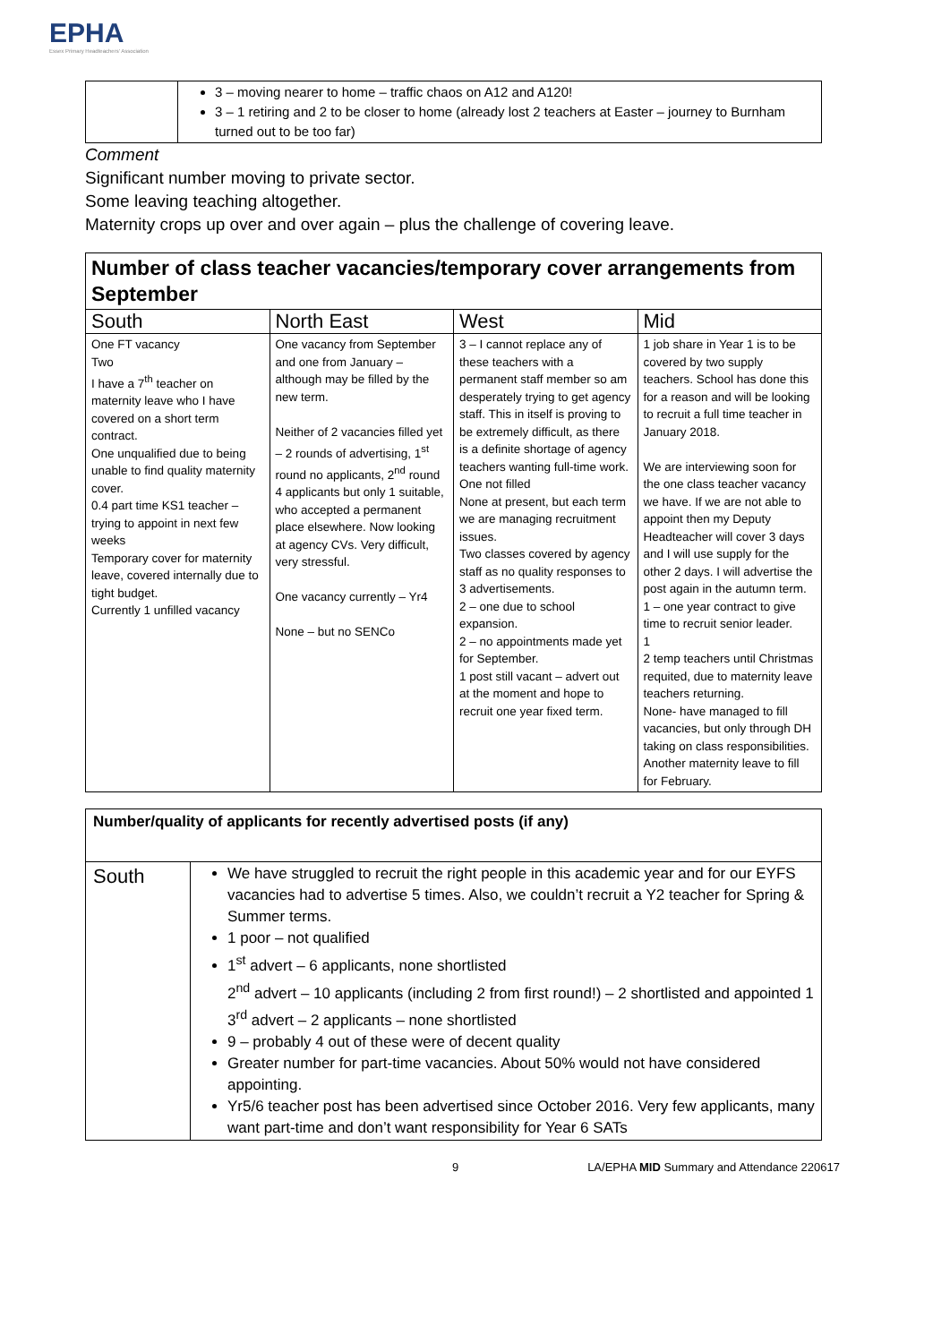EPHA
Essex Primary Headteachers' Association
| | 3 – moving nearer to home – traffic chaos on A12 and A120! 3 – 1 retiring and 2 to be closer to home (already lost 2 teachers at Easter – journey to Burnham turned out to be too far) |
Comment
Significant number moving to private sector.
Some leaving teaching altogether.
Maternity crops up over and over again – plus the challenge of covering leave.
| Number of class teacher vacancies/temporary cover arrangements from September | | | |
| South | North East | West | Mid |
| One FT vacancy Two I have a 7<sup>th</sup> teacher on maternity leave who I have covered on a short term contract. One unqualified due to being unable to find quality maternity cover. 0.4 part time KS1 teacher – trying to appoint in next few weeks Temporary cover for maternity leave, covered internally due to tight budget. Currently 1 unfilled vacancy | One vacancy from September and one from January – although may be filled by the new term. Neither of 2 vacancies filled yet – 2 rounds of advertising, 1<sup>st</sup> round no applicants, 2<sup>nd</sup> round 4 applicants but only 1 suitable, who accepted a permanent place elsewhere. Now looking at agency CVs. Very difficult, very stressful. One vacancy currently – Yr4 None – but no SENCo | 3 – I cannot replace any of these teachers with a permanent staff member so am desperately trying to get agency staff. This in itself is proving to be extremely difficult, as there is a definite shortage of agency teachers wanting full-time work. One not filled None at present, but each term we are managing recruitment issues. Two classes covered by agency staff as no quality responses to 3 advertisements. 2 – one due to school expansion. 2 – no appointments made yet for September. 1 post still vacant – advert out at the moment and hope to recruit one year fixed term. | 1 job share in Year 1 is to be covered by two supply teachers. School has done this for a reason and will be looking to recruit a full time teacher in January 2018. We are interviewing soon for the one class teacher vacancy we have. If we are not able to appoint then my Deputy Headteacher will cover 3 days and I will use supply for the other 2 days. I will advertise the post again in the autumn term. 1 – one year contract to give time to recruit senior leader. 1 2 temp teachers until Christmas requited, due to maternity leave teachers returning. None- have managed to fill vacancies, but only through DH taking on class responsibilities. Another maternity leave to fill for February. |
| Number/quality of applicants for recently advertised posts (if any) | |
| South | We have struggled to recruit the right people in this academic year and for our EYFS vacancies had to advertise 5 times. Also, we couldn’t recruit a Y2 teacher for Spring & Summer terms. 1 poor – not qualified 1<sup>st</sup> advert – 6 applicants, none shortlisted 2<sup>nd</sup> advert – 10 applicants (including 2 from first round!) – 2 shortlisted and appointed 1 3<sup>rd</sup> advert – 2 applicants – none shortlisted 9 – probably 4 out of these were of decent quality Greater number for part-time vacancies. About 50% would not have considered appointing. Yr5/6 teacher post has been advertised since October 2016. Very few applicants, many want part-time and don’t want responsibility for Year 6 SATs |
9 LA/EPHA MID Summary and Attendance 220617